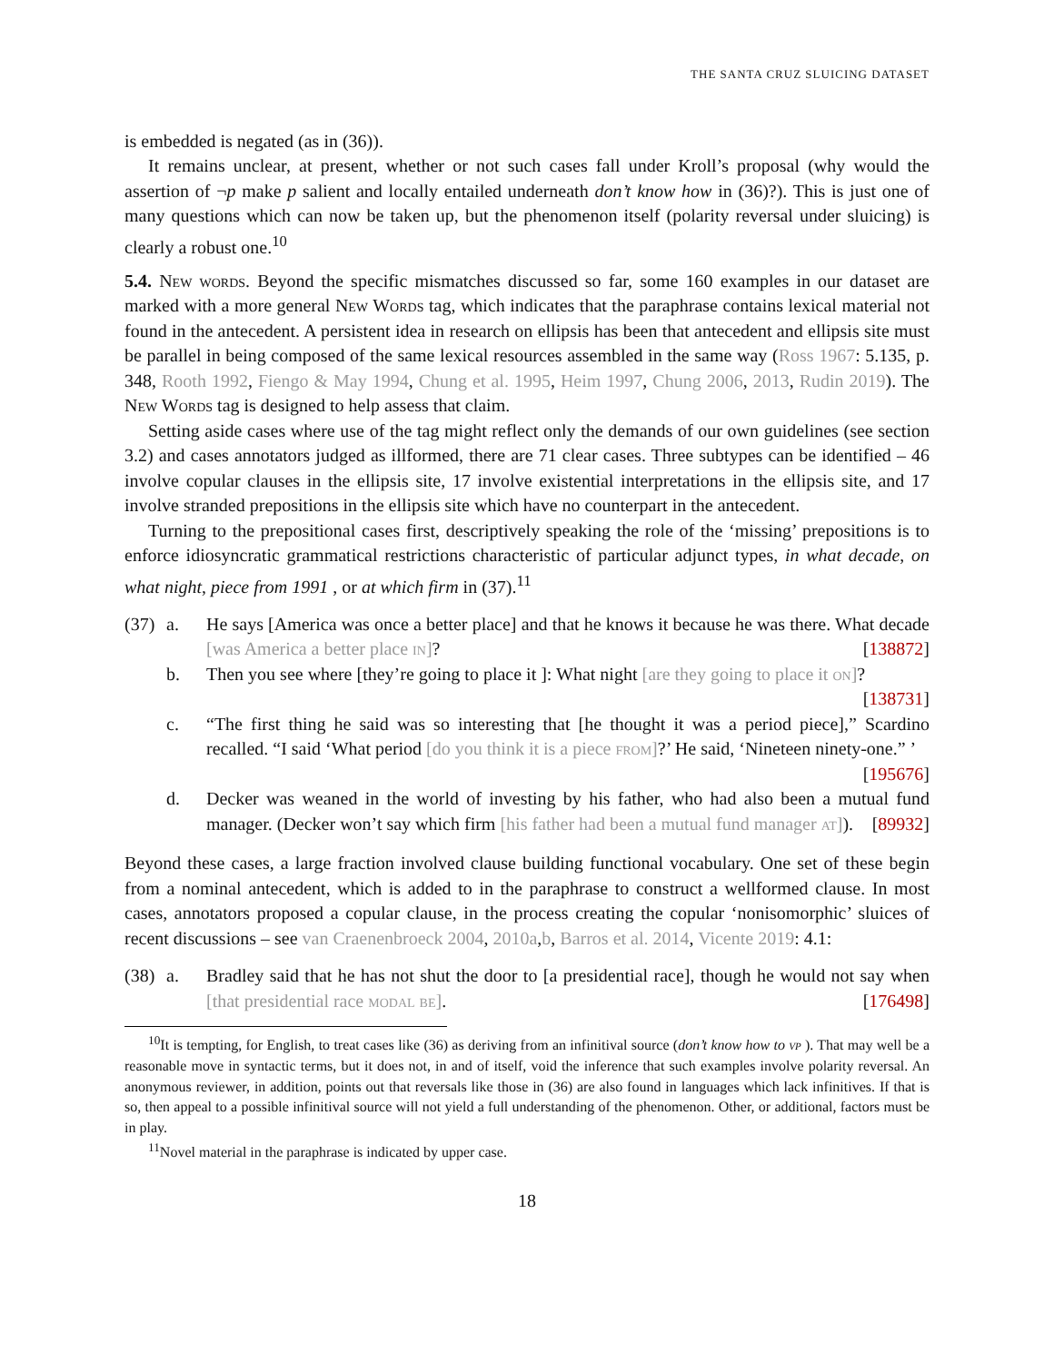THE SANTA CRUZ SLUICING DATASET
is embedded is negated (as in (36)).
It remains unclear, at present, whether or not such cases fall under Kroll’s proposal (why would the assertion of ¬p make p salient and locally entailed underneath don’t know how in (36)?). This is just one of many questions which can now be taken up, but the phenomenon itself (polarity reversal under sluicing) is clearly a robust one.<sup>10</sup>
5.4. New words. Beyond the specific mismatches discussed so far, some 160 examples in our dataset are marked with a more general New Words tag, which indicates that the paraphrase contains lexical material not found in the antecedent. A persistent idea in research on ellipsis has been that antecedent and ellipsis site must be parallel in being composed of the same lexical resources assembled in the same way (Ross 1967: 5.135, p. 348, Rooth 1992, Fiengo & May 1994, Chung et al. 1995, Heim 1997, Chung 2006, 2013, Rudin 2019). The New Words tag is designed to help assess that claim.
Setting aside cases where use of the tag might reflect only the demands of our own guidelines (see section 3.2) and cases annotators judged as illformed, there are 71 clear cases. Three subtypes can be identified – 46 involve copular clauses in the ellipsis site, 17 involve existential interpretations in the ellipsis site, and 17 involve stranded prepositions in the ellipsis site which have no counterpart in the antecedent.
Turning to the prepositional cases first, descriptively speaking the role of the ‘missing’ prepositions is to enforce idiosyncratic grammatical restrictions characteristic of particular adjunct types, in what decade, on what night, piece from 1991 , or at which firm in (37).<sup>11</sup>
(37)
a. He says [America was once a better place] and that he knows it because he was there. What decade [was America a better place in]? [138872]
b. Then you see where [they’re going to place it ]: What night [are they going to place it on]? [138731]
c. “The first thing he said was so interesting that [he thought it was a period piece],” Scardino recalled. “I said ‘What period [do you think it is a piece from]?’ He said, ‘Nineteen ninety-one.” ’ [195676]
d. Decker was weaned in the world of investing by his father, who had also been a mutual fund manager. (Decker won’t say which firm [his father had been a mutual fund manager at]). [89932]
Beyond these cases, a large fraction involved clause building functional vocabulary. One set of these begin from a nominal antecedent, which is added to in the paraphrase to construct a wellformed clause. In most cases, annotators proposed a copular clause, in the process creating the copular ‘nonisomorphic’ sluices of recent discussions – see van Craenenbroeck 2004, 2010a,b, Barros et al. 2014, Vicente 2019: 4.1:
(38)
a. Bradley said that he has not shut the door to [a presidential race], though he would not say when [that presidential race modal be]. [176498]
<sup>10</sup> It is tempting, for English, to treat cases like (36) as deriving from an infinitival source (don’t know how to vp ). That may well be a reasonable move in syntactic terms, but it does not, in and of itself, void the inference that such examples involve polarity reversal. An anonymous reviewer, in addition, points out that reversals like those in (36) are also found in languages which lack infinitives. If that is so, then appeal to a possible infinitival source will not yield a full understanding of the phenomenon. Other, or additional, factors must be in play.
<sup>11</sup> Novel material in the paraphrase is indicated by upper case.
18